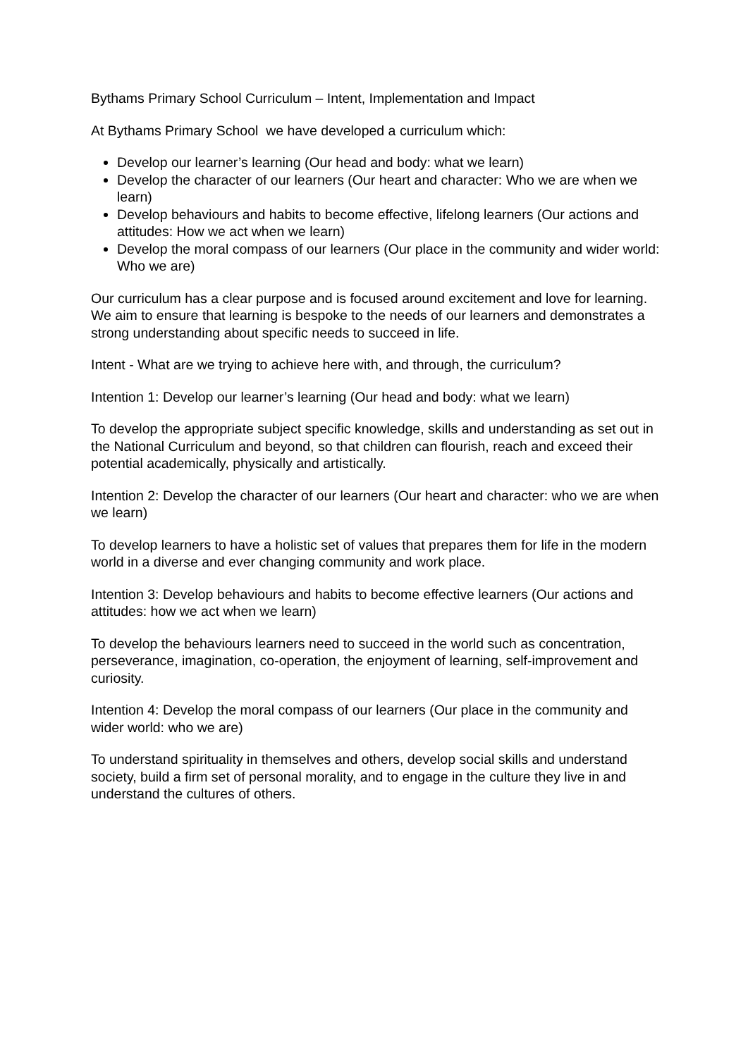Bythams Primary School Curriculum – Intent, Implementation and Impact
At Bythams Primary School we have developed a curriculum which:
Develop our learner’s learning (Our head and body: what we learn)
Develop the character of our learners (Our heart and character: Who we are when we learn)
Develop behaviours and habits to become effective, lifelong learners (Our actions and attitudes: How we act when we learn)
Develop the moral compass of our learners (Our place in the community and wider world: Who we are)
Our curriculum has a clear purpose and is focused around excitement and love for learning. We aim to ensure that learning is bespoke to the needs of our learners and demonstrates a strong understanding about specific needs to succeed in life.
Intent - What are we trying to achieve here with, and through, the curriculum?
Intention 1: Develop our learner’s learning (Our head and body: what we learn)
To develop the appropriate subject specific knowledge, skills and understanding as set out in the National Curriculum and beyond, so that children can flourish, reach and exceed their potential academically, physically and artistically.
Intention 2: Develop the character of our learners (Our heart and character: who we are when we learn)
To develop learners to have a holistic set of values that prepares them for life in the modern world in a diverse and ever changing community and work place.
Intention 3: Develop behaviours and habits to become effective learners (Our actions and attitudes: how we act when we learn)
To develop the behaviours learners need to succeed in the world such as concentration, perseverance, imagination, co-operation, the enjoyment of learning, self-improvement and curiosity.
Intention 4: Develop the moral compass of our learners (Our place in the community and wider world: who we are)
To understand spirituality in themselves and others, develop social skills and understand society, build a firm set of personal morality, and to engage in the culture they live in and understand the cultures of others.